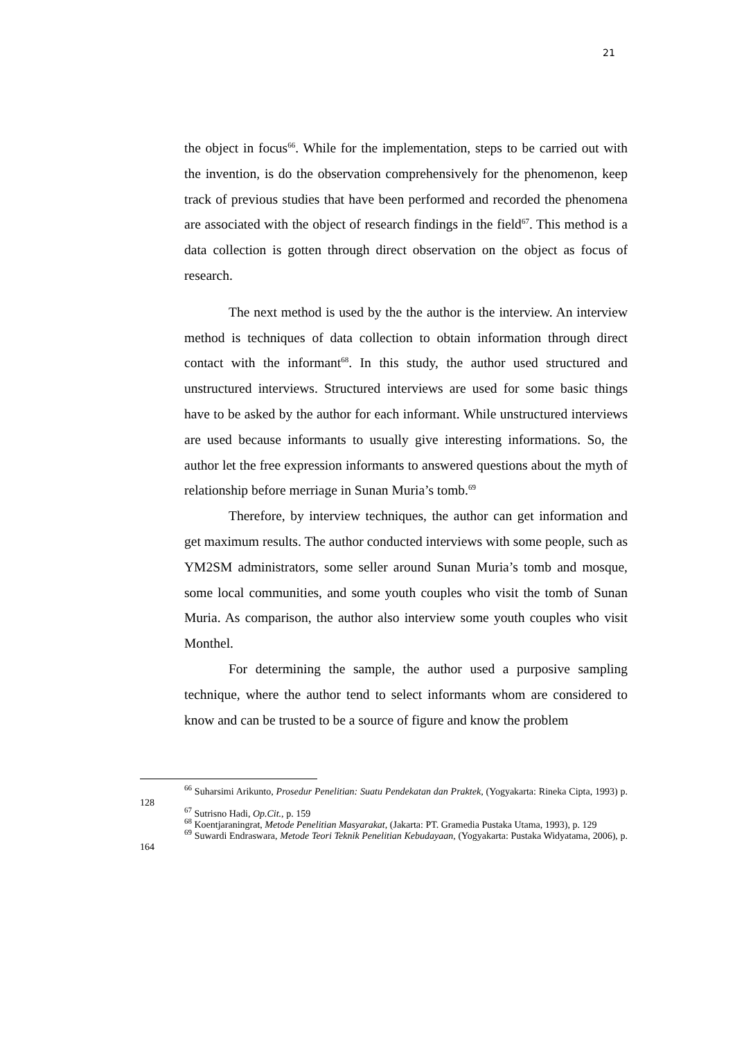21
the object in focus<sup>66</sup>. While for the implementation, steps to be carried out with the invention, is do the observation comprehensively for the phenomenon, keep track of previous studies that have been performed and recorded the phenomena are associated with the object of research findings in the field<sup>67</sup>. This method is a data collection is gotten through direct observation on the object as focus of research.
The next method is used by the the author is the interview. An interview method is techniques of data collection to obtain information through direct contact with the informant<sup>68</sup>. In this study, the author used structured and unstructured interviews. Structured interviews are used for some basic things have to be asked by the author for each informant. While unstructured interviews are used because informants to usually give interesting informations. So, the author let the free expression informants to answered questions about the myth of relationship before merriage in Sunan Muria’s tomb.<sup>69</sup>
Therefore, by interview techniques, the author can get information and get maximum results. The author conducted interviews with some people, such as YM2SM administrators, some seller around Sunan Muria’s tomb and mosque, some local communities, and some youth couples who visit the tomb of Sunan Muria. As comparison, the author also interview some youth couples who visit Monthel.
For determining the sample, the author used a purposive sampling technique, where the author tend to select informants whom are considered to know and can be trusted to be a source of figure and know the problem
<sup>66</sup> Suharsimi Arikunto, Prosedur Penelitian: Suatu Pendekatan dan Praktek, (Yogyakarta: Rineka Cipta, 1993) p. 128
<sup>67</sup> Sutrisno Hadi, Op.Cit., p. 159
<sup>68</sup> Koentjaraningrat, Metode Penelitian Masyarakat, (Jakarta: PT. Gramedia Pustaka Utama, 1993), p. 129
<sup>69</sup> Suwardi Endraswara, Metode Teori Teknik Penelitian Kebudayaan, (Yogyakarta: Pustaka Widyatama, 2006), p. 164